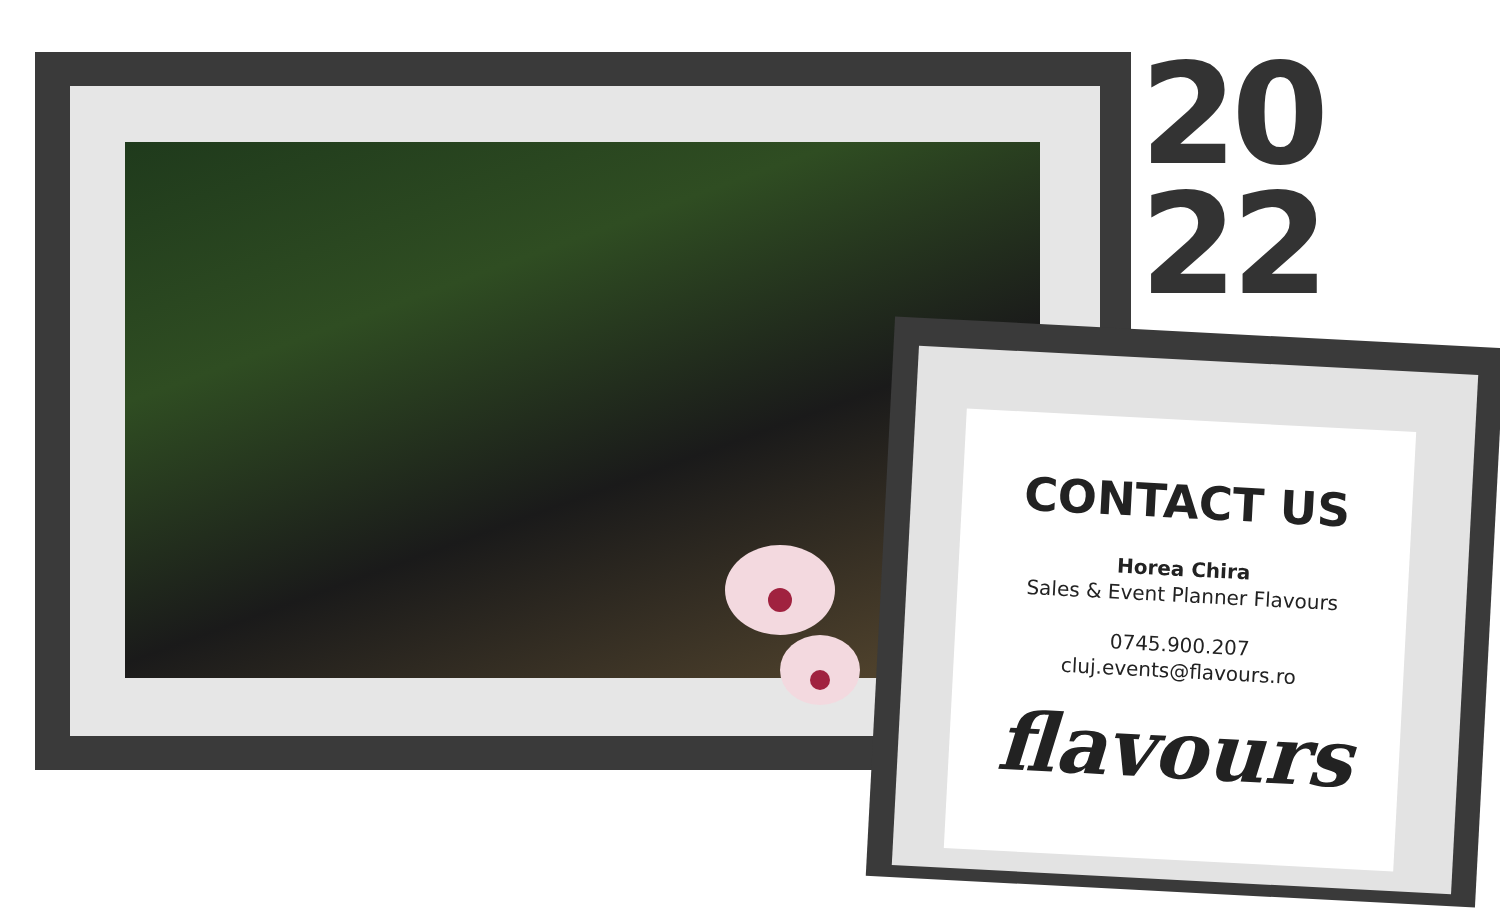20
22
CONTACT US
Horea Chira
Sales & Event Planner Flavours
0745.900.207
cluj.events@flavours.ro
flavours